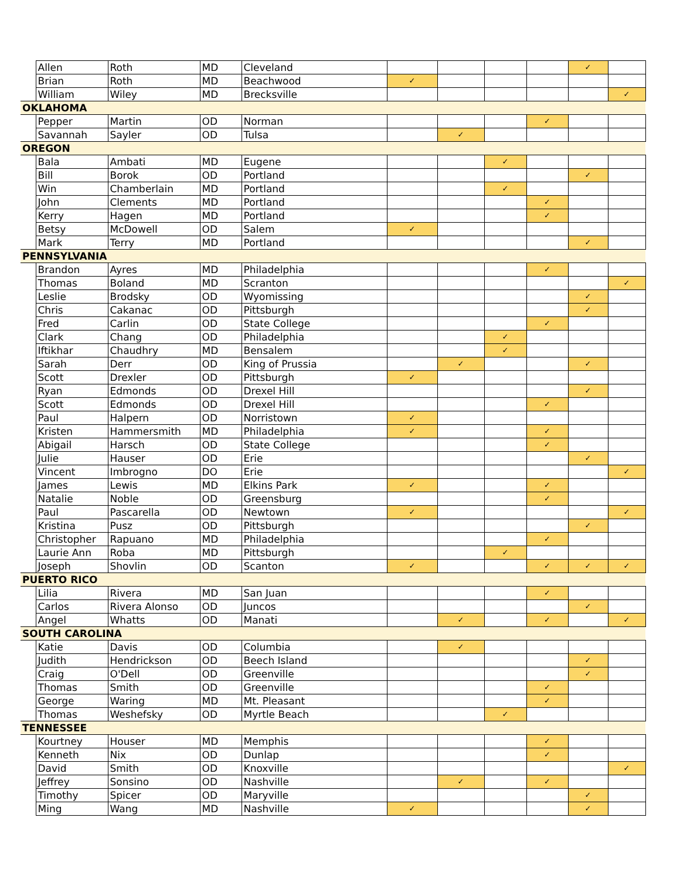| | Allen | Roth | MD | Cleveland | | | | | ✓ | |
| | Brian | Roth | MD | Beachwood | ✓ | | | | | |
| | William | Wiley | MD | Brecksville | | | | | | ✓ |
| OKLAHOMA | | | | | | | | | | |
| | Pepper | Martin | OD | Norman | | | | ✓ | | |
| | Savannah | Sayler | OD | Tulsa | | ✓ | | | | |
| OREGON | | | | | | | | | | |
| | Bala | Ambati | MD | Eugene | | | ✓ | | | |
| | Bill | Borok | OD | Portland | | | | | ✓ | |
| | Win | Chamberlain | MD | Portland | | | ✓ | | | |
| | John | Clements | MD | Portland | | | | ✓ | | |
| | Kerry | Hagen | MD | Portland | | | | ✓ | | |
| | Betsy | McDowell | OD | Salem | ✓ | | | | | |
| | Mark | Terry | MD | Portland | | | | | ✓ | |
| PENNSYLVANIA | | | | | | | | | | |
| | Brandon | Ayres | MD | Philadelphia | | | | ✓ | | |
| | Thomas | Boland | MD | Scranton | | | | | | ✓ |
| | Leslie | Brodsky | OD | Wyomissing | | | | | ✓ | |
| | Chris | Cakanac | OD | Pittsburgh | | | | | ✓ | |
| | Fred | Carlin | OD | State College | | | | ✓ | | |
| | Clark | Chang | OD | Philadelphia | | | ✓ | | | |
| | Iftikhar | Chaudhry | MD | Bensalem | | | ✓ | | | |
| | Sarah | Derr | OD | King of Prussia | | ✓ | | | ✓ | |
| | Scott | Drexler | OD | Pittsburgh | ✓ | | | | | |
| | Ryan | Edmonds | OD | Drexel Hill | | | | | ✓ | |
| | Scott | Edmonds | OD | Drexel Hill | | | | ✓ | | |
| | Paul | Halpern | OD | Norristown | ✓ | | | | | |
| | Kristen | Hammersmith | MD | Philadelphia | ✓ | | | ✓ | | |
| | Abigail | Harsch | OD | State College | | | | ✓ | | |
| | Julie | Hauser | OD | Erie | | | | | ✓ | |
| | Vincent | Imbrogno | DO | Erie | | | | | | ✓ |
| | James | Lewis | MD | Elkins Park | ✓ | | | ✓ | | |
| | Natalie | Noble | OD | Greensburg | | | | ✓ | | |
| | Paul | Pascarella | OD | Newtown | ✓ | | | | | ✓ |
| | Kristina | Pusz | OD | Pittsburgh | | | | | ✓ | |
| | Christopher | Rapuano | MD | Philadelphia | | | | ✓ | | |
| | Laurie Ann | Roba | MD | Pittsburgh | | | ✓ | | | |
| | Joseph | Shovlin | OD | Scanton | ✓ | | | ✓ | ✓ | ✓ |
| PUERTO RICO | | | | | | | | | | |
| | Lilia | Rivera | MD | San Juan | | | | ✓ | | |
| | Carlos | Rivera Alonso | OD | Juncos | | | | | ✓ | |
| | Angel | Whatts | OD | Manati | | ✓ | | ✓ | | ✓ |
| SOUTH CAROLINA | | | | | | | | | | |
| | Katie | Davis | OD | Columbia | | ✓ | | | | |
| | Judith | Hendrickson | OD | Beech Island | | | | | ✓ | |
| | Craig | O'Dell | OD | Greenville | | | | | ✓ | |
| | Thomas | Smith | OD | Greenville | | | | ✓ | | |
| | George | Waring | MD | Mt. Pleasant | | | | ✓ | | |
| | Thomas | Weshefsky | OD | Myrtle Beach | | | ✓ | | | |
| TENNESSEE | | | | | | | | | | |
| | Kourtney | Houser | MD | Memphis | | | | ✓ | | |
| | Kenneth | Nix | OD | Dunlap | | | | ✓ | | |
| | David | Smith | OD | Knoxville | | | | | | ✓ |
| | Jeffrey | Sonsino | OD | Nashville | | ✓ | | ✓ | | |
| | Timothy | Spicer | OD | Maryville | | | | | ✓ | |
| | Ming | Wang | MD | Nashville | ✓ | | | | ✓ | |